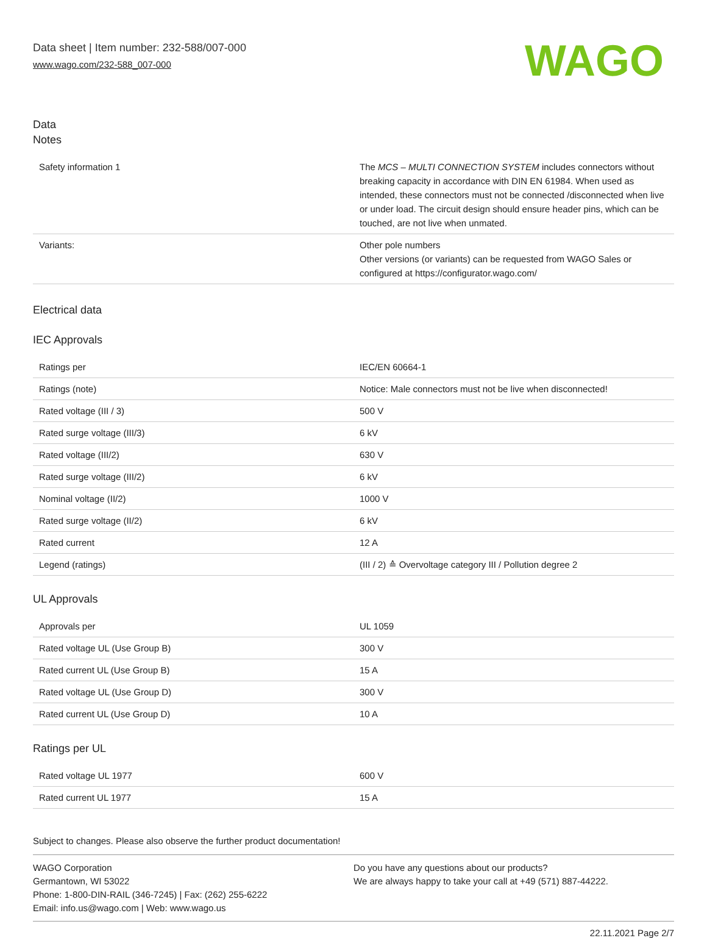Data sheet | Item number: 232-588/007-000
www.wago.com/232-588_007-000
WAGO
Data
Notes
| Safety information 1 | The MCS – MULTI CONNECTION SYSTEM includes connectors without breaking capacity in accordance with DIN EN 61984. When used as intended, these connectors must not be connected /disconnected when live or under load. The circuit design should ensure header pins, which can be touched, are not live when unmated. |
| Variants: | Other pole numbers Other versions (or variants) can be requested from WAGO Sales or configured at https://configurator.wago.com/ |
Electrical data
IEC Approvals
| Ratings per | IEC/EN 60664-1 |
| Ratings (note) | Notice: Male connectors must not be live when disconnected! |
| Rated voltage (III / 3) | 500 V |
| Rated surge voltage (III/3) | 6 kV |
| Rated voltage (III/2) | 630 V |
| Rated surge voltage (III/2) | 6 kV |
| Nominal voltage (II/2) | 1000 V |
| Rated surge voltage (II/2) | 6 kV |
| Rated current | 12 A |
| Legend (ratings) | (III / 2) ≙ Overvoltage category III / Pollution degree 2 |
UL Approvals
| Approvals per | UL 1059 |
| Rated voltage UL (Use Group B) | 300 V |
| Rated current UL (Use Group B) | 15 A |
| Rated voltage UL (Use Group D) | 300 V |
| Rated current UL (Use Group D) | 10 A |
Ratings per UL
| Rated voltage UL 1977 | 600 V |
| Rated current UL 1977 | 15 A |
Subject to changes. Please also observe the further product documentation!
WAGO Corporation
Germantown, WI 53022
Phone: 1-800-DIN-RAIL (346-7245) | Fax: (262) 255-6222
Email: info.us@wago.com | Web: www.wago.us
Do you have any questions about our products?
We are always happy to take your call at +49 (571) 887-44222.
22.11.2021 Page 2/7